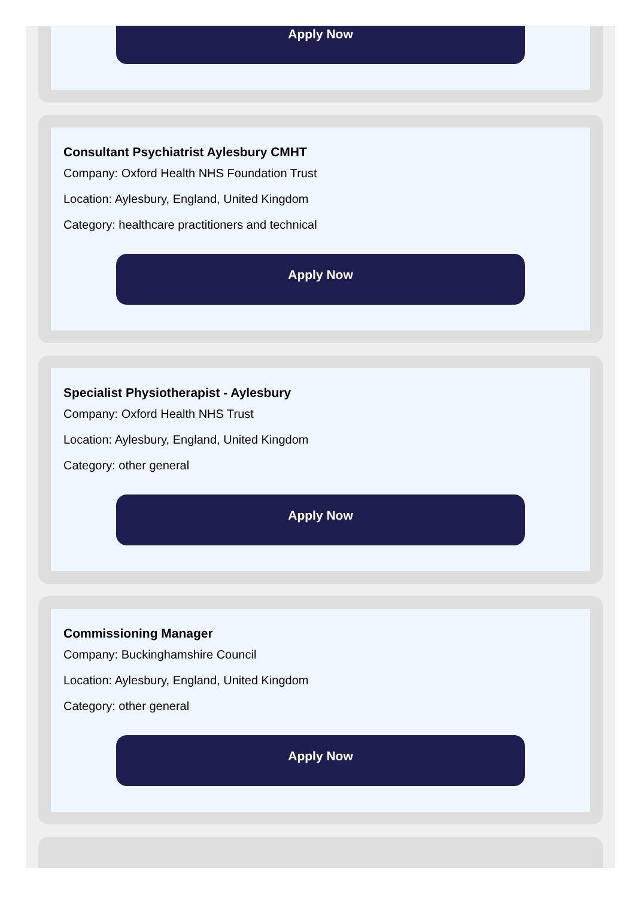Apply Now
Consultant Psychiatrist Aylesbury CMHT
Company: Oxford Health NHS Foundation Trust
Location: Aylesbury, England, United Kingdom
Category: healthcare practitioners and technical
Apply Now
Specialist Physiotherapist - Aylesbury
Company: Oxford Health NHS Trust
Location: Aylesbury, England, United Kingdom
Category: other general
Apply Now
Commissioning Manager
Company: Buckinghamshire Council
Location: Aylesbury, England, United Kingdom
Category: other general
Apply Now